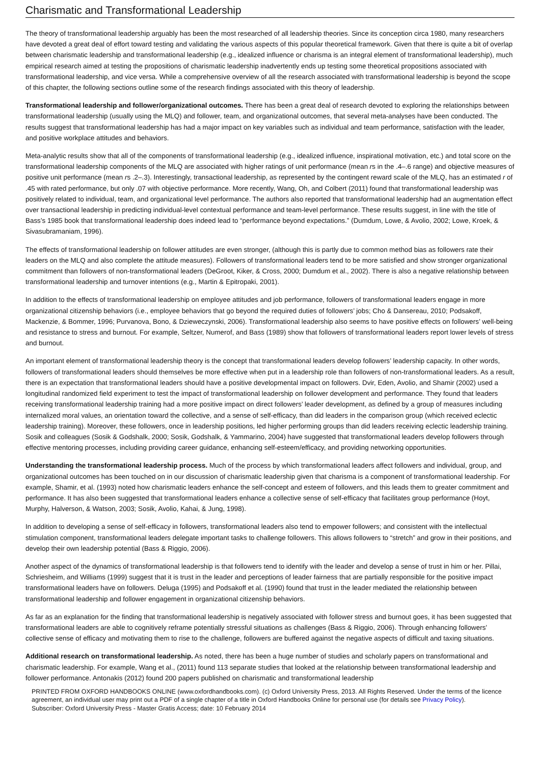Charismatic and Transformational Leadership
The theory of transformational leadership arguably has been the most researched of all leadership theories. Since its conception circa 1980, many researchers have devoted a great deal of effort toward testing and validating the various aspects of this popular theoretical framework. Given that there is quite a bit of overlap between charismatic leadership and transformational leadership (e.g., idealized influence or charisma is an integral element of transformational leadership), much empirical research aimed at testing the propositions of charismatic leadership inadvertently ends up testing some theoretical propositions associated with transformational leadership, and vice versa. While a comprehensive overview of all the research associated with transformational leadership is beyond the scope of this chapter, the following sections outline some of the research findings associated with this theory of leadership.
Transformational leadership and follower/organizational outcomes. There has been a great deal of research devoted to exploring the relationships between transformational leadership (usually using the MLQ) and follower, team, and organizational outcomes, that several meta-analyses have been conducted. The results suggest that transformational leadership has had a major impact on key variables such as individual and team performance, satisfaction with the leader, and positive workplace attitudes and behaviors.
Meta-analytic results show that all of the components of transformational leadership (e.g., idealized influence, inspirational motivation, etc.) and total score on the transformational leadership components of the MLQ are associated with higher ratings of unit performance (mean rs in the .4–.6 range) and objective measures of positive unit performance (mean rs .2–.3). Interestingly, transactional leadership, as represented by the contingent reward scale of the MLQ, has an estimated r of .45 with rated performance, but only .07 with objective performance. More recently, Wang, Oh, and Colbert (2011) found that transformational leadership was positively related to individual, team, and organizational level performance. The authors also reported that transformational leadership had an augmentation effect over transactional leadership in predicting individual-level contextual performance and team-level performance. These results suggest, in line with the title of Bass’s 1985 book that transformational leadership does indeed lead to “performance beyond expectations.” (Dumdum, Lowe, & Avolio, 2002; Lowe, Kroek, & Sivasubramaniam, 1996).
The effects of transformational leadership on follower attitudes are even stronger, (although this is partly due to common method bias as followers rate their leaders on the MLQ and also complete the attitude measures). Followers of transformational leaders tend to be more satisfied and show stronger organizational commitment than followers of non-transformational leaders (DeGroot, Kiker, & Cross, 2000; Dumdum et al., 2002). There is also a negative relationship between transformational leadership and turnover intentions (e.g., Martin & Epitropaki, 2001).
In addition to the effects of transformational leadership on employee attitudes and job performance, followers of transformational leaders engage in more organizational citizenship behaviors (i.e., employee behaviors that go beyond the required duties of followers’ jobs; Cho & Dansereau, 2010; Podsakoff, Mackenzie, & Bommer, 1996; Purvanova, Bono, & Dzieweczynski, 2006). Transformational leadership also seems to have positive effects on followers’ well-being and resistance to stress and burnout. For example, Seltzer, Numerof, and Bass (1989) show that followers of transformational leaders report lower levels of stress and burnout.
An important element of transformational leadership theory is the concept that transformational leaders develop followers’ leadership capacity. In other words, followers of transformational leaders should themselves be more effective when put in a leadership role than followers of non-transformational leaders. As a result, there is an expectation that transformational leaders should have a positive developmental impact on followers. Dvir, Eden, Avolio, and Shamir (2002) used a longitudinal randomized field experiment to test the impact of transformational leadership on follower development and performance. They found that leaders receiving transformational leadership training had a more positive impact on direct followers’ leader development, as defined by a group of measures including internalized moral values, an orientation toward the collective, and a sense of self-efficacy, than did leaders in the comparison group (which received eclectic leadership training). Moreover, these followers, once in leadership positions, led higher performing groups than did leaders receiving eclectic leadership training. Sosik and colleagues (Sosik & Godshalk, 2000; Sosik, Godshalk, & Yammarino, 2004) have suggested that transformational leaders develop followers through effective mentoring processes, including providing career guidance, enhancing self-esteem/efficacy, and providing networking opportunities.
Understanding the transformational leadership process. Much of the process by which transformational leaders affect followers and individual, group, and organizational outcomes has been touched on in our discussion of charismatic leadership given that charisma is a component of transformational leadership. For example, Shamir, et al. (1993) noted how charismatic leaders enhance the self-concept and esteem of followers, and this leads them to greater commitment and performance. It has also been suggested that transformational leaders enhance a collective sense of self-efficacy that facilitates group performance (Hoyt, Murphy, Halverson, & Watson, 2003; Sosik, Avolio, Kahai, & Jung, 1998).
In addition to developing a sense of self-efficacy in followers, transformational leaders also tend to empower followers; and consistent with the intellectual stimulation component, transformational leaders delegate important tasks to challenge followers. This allows followers to “stretch” and grow in their positions, and develop their own leadership potential (Bass & Riggio, 2006).
Another aspect of the dynamics of transformational leadership is that followers tend to identify with the leader and develop a sense of trust in him or her. Pillai, Schriesheim, and Williams (1999) suggest that it is trust in the leader and perceptions of leader fairness that are partially responsible for the positive impact transformational leaders have on followers. Deluga (1995) and Podsakoff et al. (1990) found that trust in the leader mediated the relationship between transformational leadership and follower engagement in organizational citizenship behaviors.
As far as an explanation for the finding that transformational leadership is negatively associated with follower stress and burnout goes, it has been suggested that transformational leaders are able to cognitively reframe potentially stressful situations as challenges (Bass & Riggio, 2006). Through enhancing followers’ collective sense of efficacy and motivating them to rise to the challenge, followers are buffered against the negative aspects of difficult and taxing situations.
Additional research on transformational leadership. As noted, there has been a huge number of studies and scholarly papers on transformational and charismatic leadership. For example, Wang et al., (2011) found 113 separate studies that looked at the relationship between transformational leadership and follower performance. Antonakis (2012) found 200 papers published on charismatic and transformational leadership
PRINTED FROM OXFORD HANDBOOKS ONLINE (www.oxfordhandbooks.com). (c) Oxford University Press, 2013. All Rights Reserved. Under the terms of the licence agreement, an individual user may print out a PDF of a single chapter of a title in Oxford Handbooks Online for personal use (for details see Privacy Policy).
Subscriber: Oxford University Press - Master Gratis Access; date: 10 February 2014